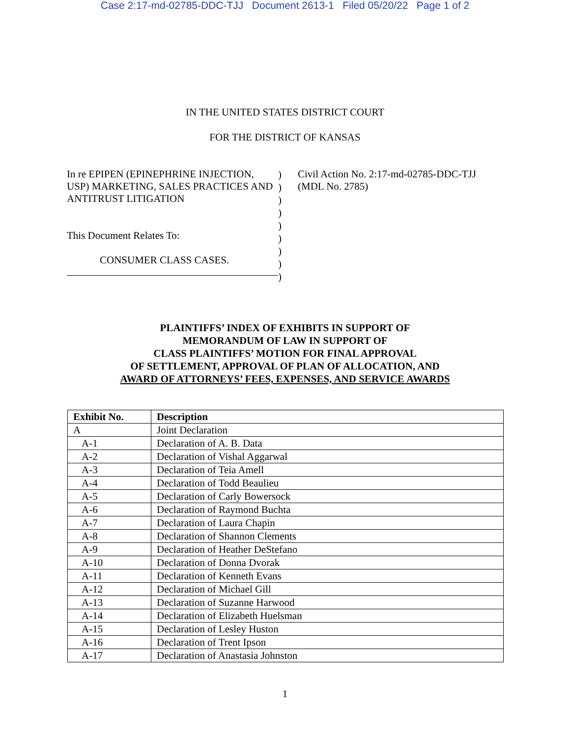Case 2:17-md-02785-DDC-TJJ Document 2613-1 Filed 05/20/22 Page 1 of 2
IN THE UNITED STATES DISTRICT COURT
FOR THE DISTRICT OF KANSAS
In re EPIPEN (EPINEPHRINE INJECTION, USP) MARKETING, SALES PRACTICES AND ANTITRUST LITIGATION
This Document Relates To:
CONSUMER CLASS CASES.
)
)
)
)
)
)
)
)
)
Civil Action No. 2:17-md-02785-DDC-TJJ (MDL No. 2785)
PLAINTIFFS’ INDEX OF EXHIBITS IN SUPPORT OF
MEMORANDUM OF LAW IN SUPPORT OF
CLASS PLAINTIFFS’ MOTION FOR FINAL APPROVAL
OF SETTLEMENT, APPROVAL OF PLAN OF ALLOCATION, AND
AWARD OF ATTORNEYS’ FEES, EXPENSES, AND SERVICE AWARDS
| Exhibit No. | Description |
| --- | --- |
| A | Joint Declaration |
| A-1 | Declaration of A. B. Data |
| A-2 | Declaration of Vishal Aggarwal |
| A-3 | Declaration of Teia Amell |
| A-4 | Declaration of Todd Beaulieu |
| A-5 | Declaration of Carly Bowersock |
| A-6 | Declaration of Raymond Buchta |
| A-7 | Declaration of Laura Chapin |
| A-8 | Declaration of Shannon Clements |
| A-9 | Declaration of Heather DeStefano |
| A-10 | Declaration of Donna Dvorak |
| A-11 | Declaration of Kenneth Evans |
| A-12 | Declaration of Michael Gill |
| A-13 | Declaration of Suzanne Harwood |
| A-14 | Declaration of Elizabeth Huelsman |
| A-15 | Declaration of Lesley Huston |
| A-16 | Declaration of Trent Ipson |
| A-17 | Declaration of Anastasia Johnston |
1